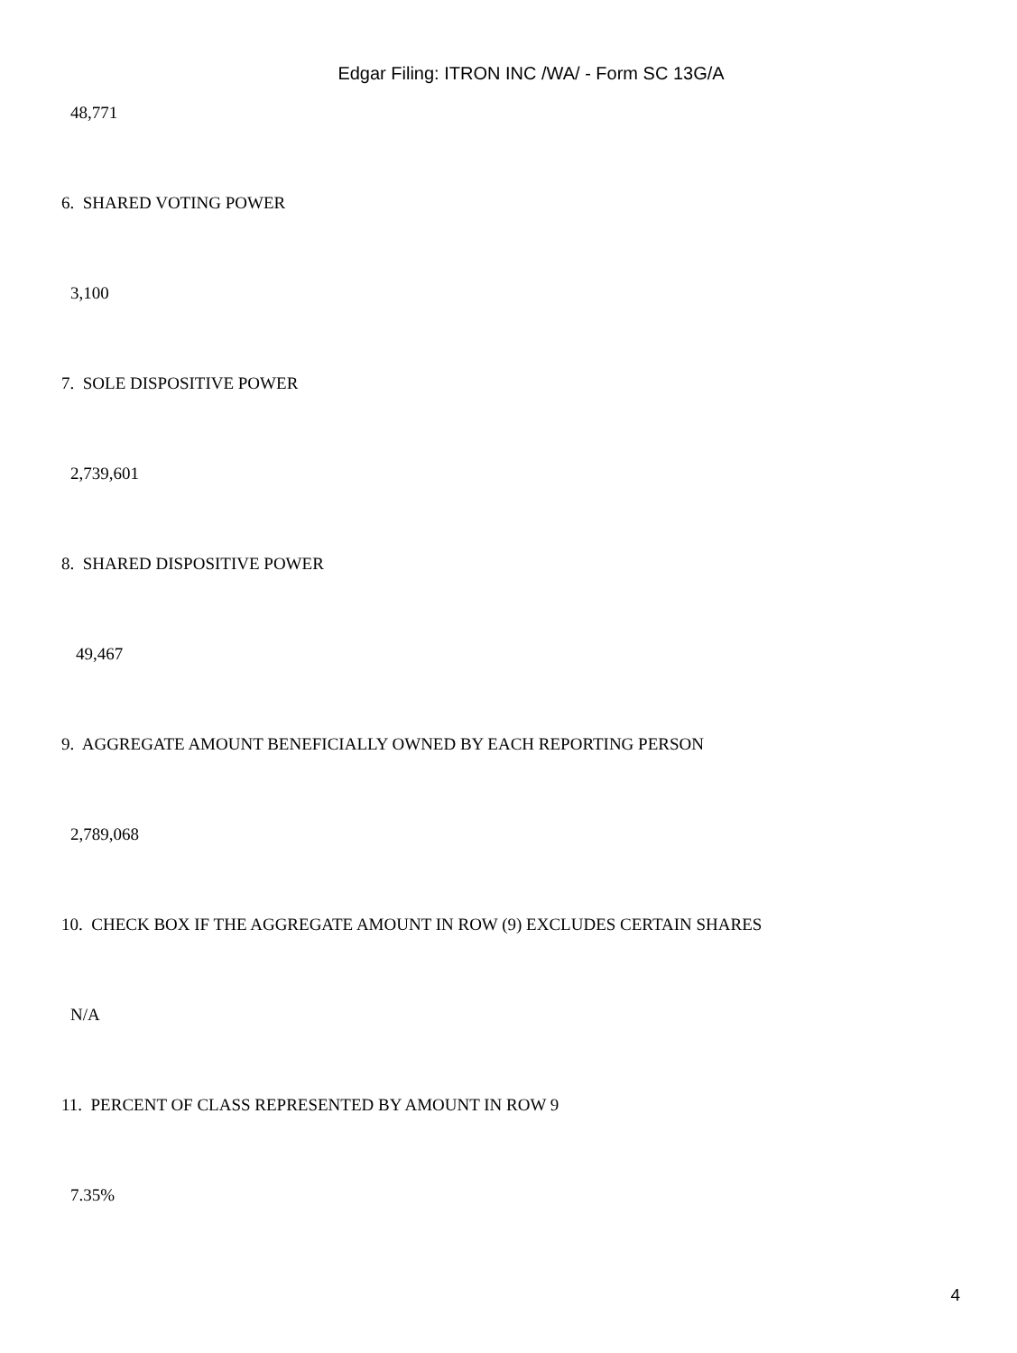Edgar Filing: ITRON INC /WA/ - Form SC 13G/A
48,771
6. SHARED VOTING POWER
3,100
7. SOLE DISPOSITIVE POWER
2,739,601
8. SHARED DISPOSITIVE POWER
49,467
9. AGGREGATE AMOUNT BENEFICIALLY OWNED BY EACH REPORTING PERSON
2,789,068
10. CHECK BOX IF THE AGGREGATE AMOUNT IN ROW (9) EXCLUDES CERTAIN SHARES
N/A
11. PERCENT OF CLASS REPRESENTED BY AMOUNT IN ROW 9
7.35%
4